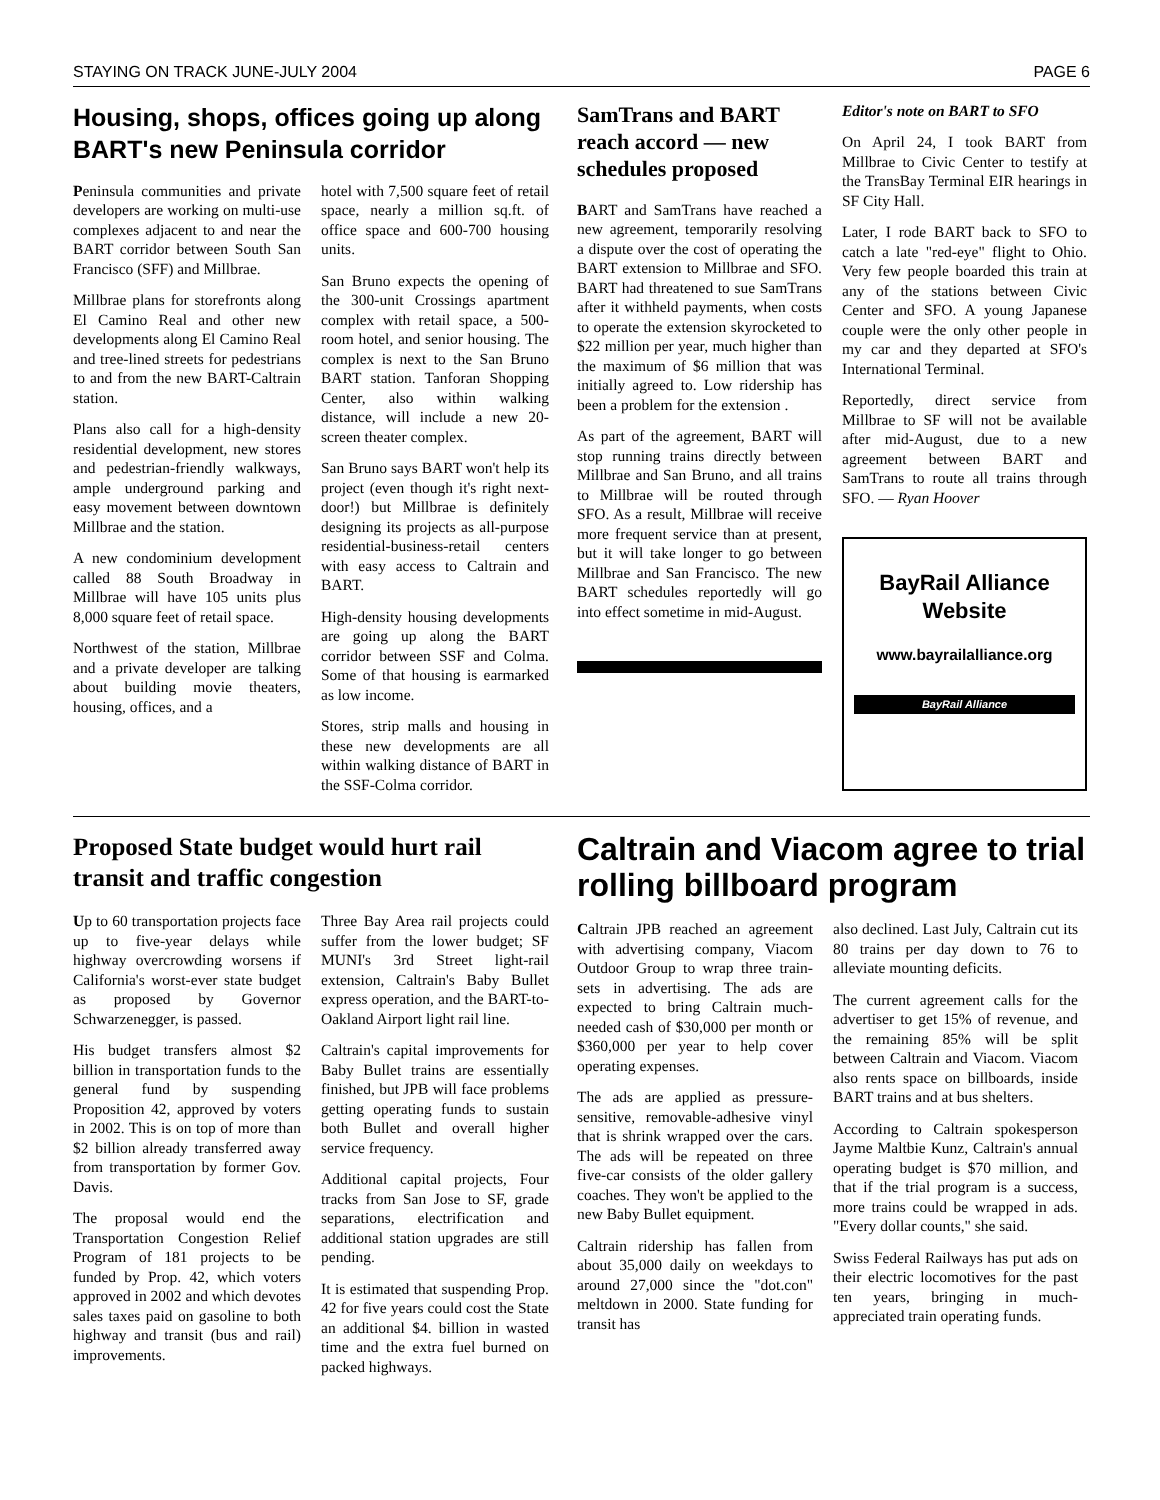STAYING ON TRACK JUNE-JULY 2004 PAGE 6
Housing, shops, offices going up along BART's new Peninsula corridor
Peninsula communities and private developers are working on multi-use complexes adjacent to and near the BART corridor between South San Francisco (SFF) and Millbrae.
Millbrae plans for storefronts along El Camino Real and other new developments along El Camino Real and tree-lined streets for pedestrians to and from the new BART-Caltrain station.
Plans also call for a high-density residential development, new stores and pedestrian-friendly walkways, ample underground parking and easy movement between downtown Millbrae and the station.
A new condominium development called 88 South Broadway in Millbrae will have 105 units plus 8,000 square feet of retail space.
Northwest of the station, Millbrae and a private developer are talking about building movie theaters, housing, offices, and a
hotel with 7,500 square feet of retail space, nearly a million sq.ft. of office space and 600-700 housing units.
San Bruno expects the opening of the 300-unit Crossings apartment complex with retail space, a 500-room hotel, and senior housing. The complex is next to the San Bruno BART station. Tanforan Shopping Center, also within walking distance, will include a new 20-screen theater complex.
San Bruno says BART won't help its project (even though it's right next-door!) but Millbrae is definitely designing its projects as all-purpose residential-business-retail centers with easy access to Caltrain and BART.
High-density housing developments are going up along the BART corridor between SSF and Colma. Some of that housing is earmarked as low income.
Stores, strip malls and housing in these new developments are all within walking distance of BART in the SSF-Colma corridor.
SamTrans and BART reach accord — new schedules proposed
BART and SamTrans have reached a new agreement, temporarily resolving a dispute over the cost of operating the BART extension to Millbrae and SFO. BART had threatened to sue SamTrans after it withheld payments, when costs to operate the extension skyrocketed to $22 million per year, much higher than the maximum of $6 million that was initially agreed to. Low ridership has been a problem for the extension .
As part of the agreement, BART will stop running trains directly between Millbrae and San Bruno, and all trains to Millbrae will be routed through SFO. As a result, Millbrae will receive more frequent service than at present, but it will take longer to go between Millbrae and San Francisco. The new BART schedules reportedly will go into effect sometime in mid-August.
Editor's note on BART to SFO
On April 24, I took BART from Millbrae to Civic Center to testify at the TransBay Terminal EIR hearings in SF City Hall.
Later, I rode BART back to SFO to catch a late "red-eye" flight to Ohio. Very few people boarded this train at any of the stations between Civic Center and SFO. A young Japanese couple were the only other people in my car and they departed at SFO's International Terminal.
Reportedly, direct service from Millbrae to SF will not be available after mid-August, due to a new agreement between BART and SamTrans to route all trains through SFO. — Ryan Hoover
BayRail Alliance Website
www.bayrailalliance.org
BayRail Alliance
Proposed State budget would hurt rail transit and traffic congestion
Up to 60 transportation projects face up to five-year delays while highway overcrowding worsens if California's worst-ever state budget as proposed by Governor Schwarzenegger, is passed.
His budget transfers almost $2 billion in transportation funds to the general fund by suspending Proposition 42, approved by voters in 2002. This is on top of more than $2 billion already transferred away from transportation by former Gov. Davis.
The proposal would end the Transportation Congestion Relief Program of 181 projects to be funded by Prop. 42, which voters approved in 2002 and which devotes sales taxes paid on gasoline to both highway and transit (bus and rail) improvements.
Three Bay Area rail projects could suffer from the lower budget; SF MUNI's 3rd Street light-rail extension, Caltrain's Baby Bullet express operation, and the BART-to-Oakland Airport light rail line.
Caltrain's capital improvements for Baby Bullet trains are essentially finished, but JPB will face problems getting operating funds to sustain both Bullet and overall higher service frequency.
Additional capital projects, Four tracks from San Jose to SF, grade separations, electrification and additional station upgrades are still pending.
It is estimated that suspending Prop. 42 for five years could cost the State an additional $4. billion in wasted time and the extra fuel burned on packed highways.
Caltrain and Viacom agree to trial rolling billboard program
Caltrain JPB reached an agreement with advertising company, Viacom Outdoor Group to wrap three train-sets in advertising. The ads are expected to bring Caltrain much-needed cash of $30,000 per month or $360,000 per year to help cover operating expenses.
The ads are applied as pressure-sensitive, removable-adhesive vinyl that is shrink wrapped over the cars. The ads will be repeated on three five-car consists of the older gallery coaches. They won't be applied to the new Baby Bullet equipment.
Caltrain ridership has fallen from about 35,000 daily on weekdays to around 27,000 since the "dot.con" meltdown in 2000. State funding for transit has
also declined. Last July, Caltrain cut its 80 trains per day down to 76 to alleviate mounting deficits.
The current agreement calls for the advertiser to get 15% of revenue, and the remaining 85% will be split between Caltrain and Viacom. Viacom also rents space on billboards, inside BART trains and at bus shelters.
According to Caltrain spokesperson Jayme Maltbie Kunz, Caltrain's annual operating budget is $70 million, and that if the trial program is a success, more trains could be wrapped in ads. "Every dollar counts," she said.
Swiss Federal Railways has put ads on their electric locomotives for the past ten years, bringing in much-appreciated train operating funds.